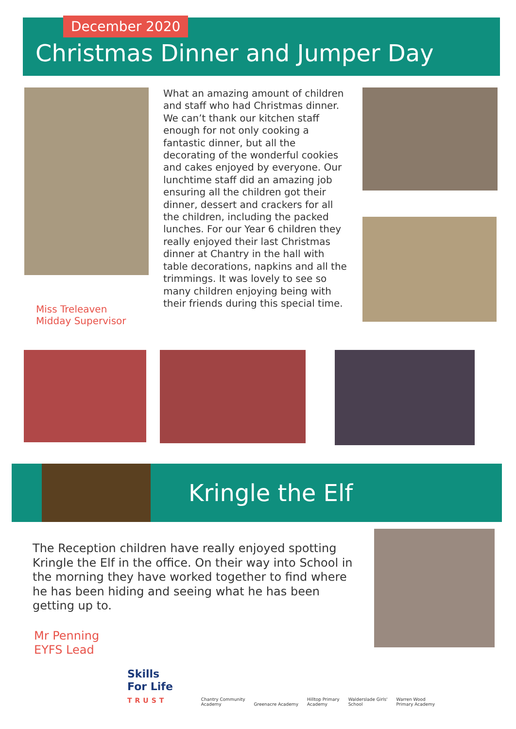December 2020
Christmas Dinner and Jumper Day
Miss Treleaven
Midday Supervisor
What an amazing amount of children and staff who had Christmas dinner. We can’t thank our kitchen staff enough for not only cooking a fantastic dinner, but all the decorating of the wonderful cookies and cakes enjoyed by everyone. Our lunchtime staff did an amazing job ensuring all the children got their dinner, dessert and crackers for all the children, including the packed lunches. For our Year 6 children they really enjoyed their last Christmas dinner at Chantry in the hall with table decorations, napkins and all the trimmings. It was lovely to see so many children enjoying being with their friends during this special time.
Kringle the Elf
The Reception children have really enjoyed spotting Kringle the Elf in the office. On their way into School in the morning they have worked together to find where he has been hiding and seeing what he has been getting up to.
Mr Penning
EYFS Lead
Skills
For Life
TRUST
Chantry Community
Academy
Greenacre Academy
Hilltop Primary
Academy
Walderslade Girls'
School
Warren Wood
Primary Academy